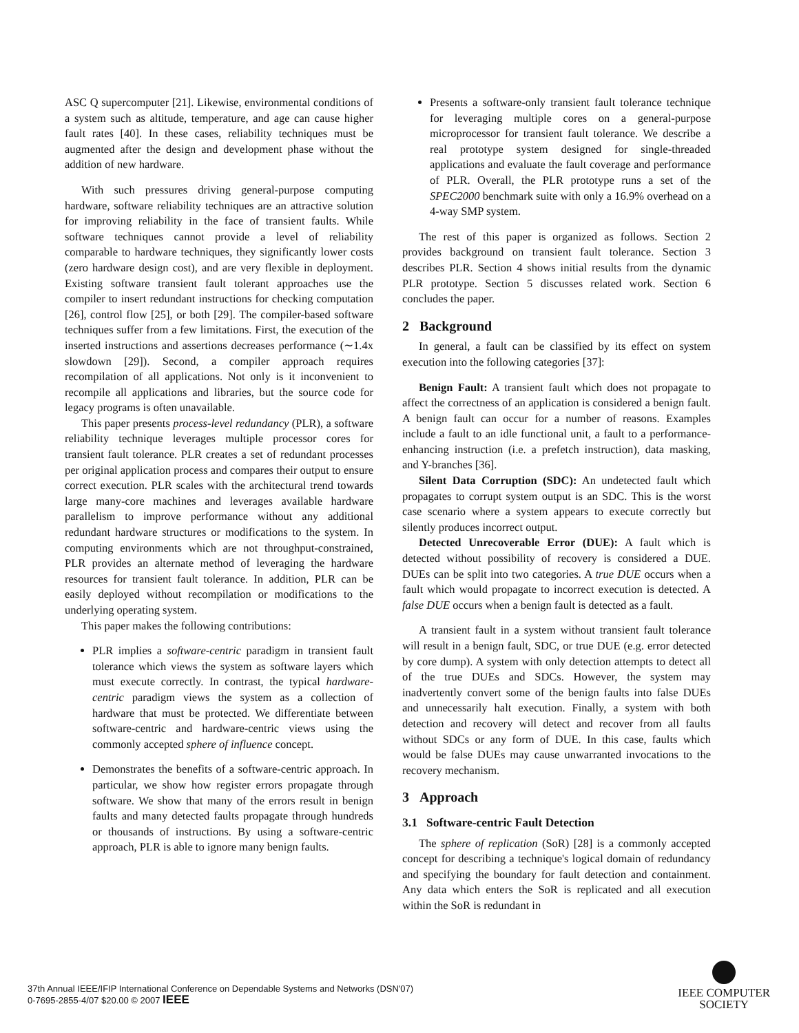ASC Q supercomputer [21]. Likewise, environmental conditions of a system such as altitude, temperature, and age can cause higher fault rates [40]. In these cases, reliability techniques must be augmented after the design and development phase without the addition of new hardware.
With such pressures driving general-purpose computing hardware, software reliability techniques are an attractive solution for improving reliability in the face of transient faults. While software techniques cannot provide a level of reliability comparable to hardware techniques, they significantly lower costs (zero hardware design cost), and are very flexible in deployment. Existing software transient fault tolerant approaches use the compiler to insert redundant instructions for checking computation [26], control flow [25], or both [29]. The compiler-based software techniques suffer from a few limitations. First, the execution of the inserted instructions and assertions decreases performance (∼1.4x slowdown [29]). Second, a compiler approach requires recompilation of all applications. Not only is it inconvenient to recompile all applications and libraries, but the source code for legacy programs is often unavailable.
This paper presents process-level redundancy (PLR), a software reliability technique leverages multiple processor cores for transient fault tolerance. PLR creates a set of redundant processes per original application process and compares their output to ensure correct execution. PLR scales with the architectural trend towards large many-core machines and leverages available hardware parallelism to improve performance without any additional redundant hardware structures or modifications to the system. In computing environments which are not throughput-constrained, PLR provides an alternate method of leveraging the hardware resources for transient fault tolerance. In addition, PLR can be easily deployed without recompilation or modifications to the underlying operating system.
This paper makes the following contributions:
PLR implies a software-centric paradigm in transient fault tolerance which views the system as software layers which must execute correctly. In contrast, the typical hardware-centric paradigm views the system as a collection of hardware that must be protected. We differentiate between software-centric and hardware-centric views using the commonly accepted sphere of influence concept.
Demonstrates the benefits of a software-centric approach. In particular, we show how register errors propagate through software. We show that many of the errors result in benign faults and many detected faults propagate through hundreds or thousands of instructions. By using a software-centric approach, PLR is able to ignore many benign faults.
Presents a software-only transient fault tolerance technique for leveraging multiple cores on a general-purpose microprocessor for transient fault tolerance. We describe a real prototype system designed for single-threaded applications and evaluate the fault coverage and performance of PLR. Overall, the PLR prototype runs a set of the SPEC2000 benchmark suite with only a 16.9% overhead on a 4-way SMP system.
The rest of this paper is organized as follows. Section 2 provides background on transient fault tolerance. Section 3 describes PLR. Section 4 shows initial results from the dynamic PLR prototype. Section 5 discusses related work. Section 6 concludes the paper.
2 Background
In general, a fault can be classified by its effect on system execution into the following categories [37]:
Benign Fault: A transient fault which does not propagate to affect the correctness of an application is considered a benign fault. A benign fault can occur for a number of reasons. Examples include a fault to an idle functional unit, a fault to a performance-enhancing instruction (i.e. a prefetch instruction), data masking, and Y-branches [36].
Silent Data Corruption (SDC): An undetected fault which propagates to corrupt system output is an SDC. This is the worst case scenario where a system appears to execute correctly but silently produces incorrect output.
Detected Unrecoverable Error (DUE): A fault which is detected without possibility of recovery is considered a DUE. DUEs can be split into two categories. A true DUE occurs when a fault which would propagate to incorrect execution is detected. A false DUE occurs when a benign fault is detected as a fault.
A transient fault in a system without transient fault tolerance will result in a benign fault, SDC, or true DUE (e.g. error detected by core dump). A system with only detection attempts to detect all of the true DUEs and SDCs. However, the system may inadvertently convert some of the benign faults into false DUEs and unnecessarily halt execution. Finally, a system with both detection and recovery will detect and recover from all faults without SDCs or any form of DUE. In this case, faults which would be false DUEs may cause unwarranted invocations to the recovery mechanism.
3 Approach
3.1 Software-centric Fault Detection
The sphere of replication (SoR) [28] is a commonly accepted concept for describing a technique's logical domain of redundancy and specifying the boundary for fault detection and containment. Any data which enters the SoR is replicated and all execution within the SoR is redundant in
37th Annual IEEE/IFIP International Conference on Dependable Systems and Networks (DSN'07)
0-7695-2855-4/07 $20.00 © 2007 IEEE
IEEE COMPUTER
SOCIETY